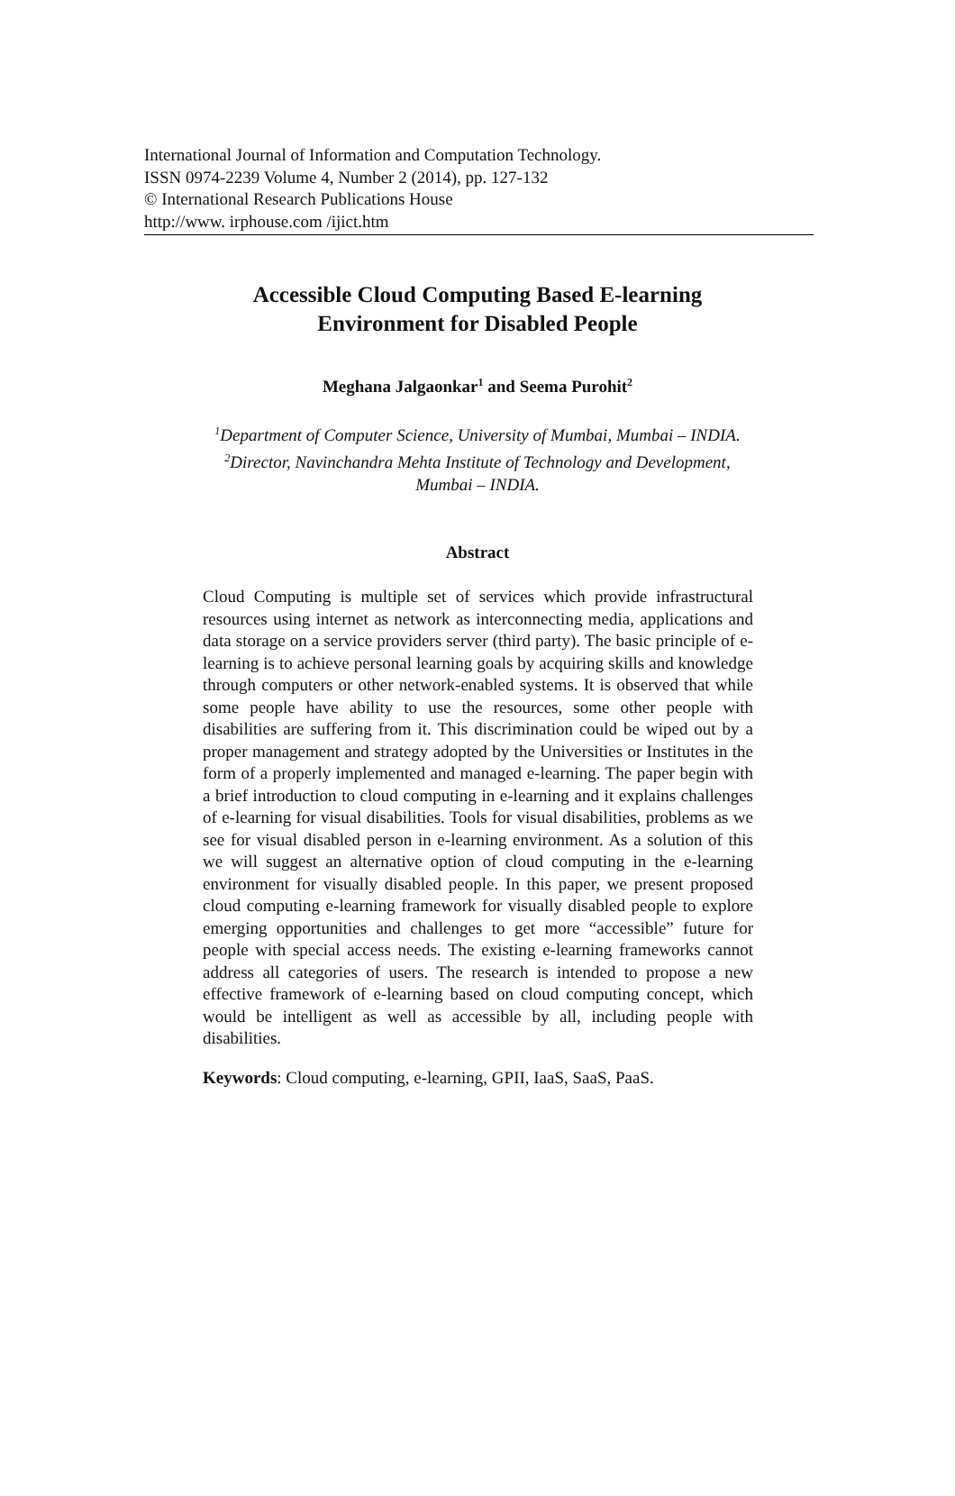International Journal of Information and Computation Technology.
ISSN 0974-2239 Volume 4, Number 2 (2014), pp. 127-132
© International Research Publications House
http://www. irphouse.com /ijict.htm
Accessible Cloud Computing Based E-learning
Environment for Disabled People
Meghana Jalgaonkar<sup>1</sup> and Seema Purohit<sup>2</sup>
<sup>1</sup> Department of Computer Science, University of Mumbai, Mumbai – INDIA.
<sup>2</sup> Director, Navinchandra Mehta Institute of Technology and Development,
Mumbai – INDIA.
Abstract
Cloud Computing is multiple set of services which provide infrastructural resources using internet as network as interconnecting media, applications and data storage on a service providers server (third party). The basic principle of e-learning is to achieve personal learning goals by acquiring skills and knowledge through computers or other network-enabled systems. It is observed that while some people have ability to use the resources, some other people with disabilities are suffering from it. This discrimination could be wiped out by a proper management and strategy adopted by the Universities or Institutes in the form of a properly implemented and managed e-learning. The paper begin with a brief introduction to cloud computing in e-learning and it explains challenges of e-learning for visual disabilities. Tools for visual disabilities, problems as we see for visual disabled person in e-learning environment. As a solution of this we will suggest an alternative option of cloud computing in the e-learning environment for visually disabled people. In this paper, we present proposed cloud computing e-learning framework for visually disabled people to explore emerging opportunities and challenges to get more “accessible” future for people with special access needs. The existing e-learning frameworks cannot address all categories of users. The research is intended to propose a new effective framework of e-learning based on cloud computing concept, which would be intelligent as well as accessible by all, including people with disabilities.
Keywords: Cloud computing, e-learning, GPII, IaaS, SaaS, PaaS.